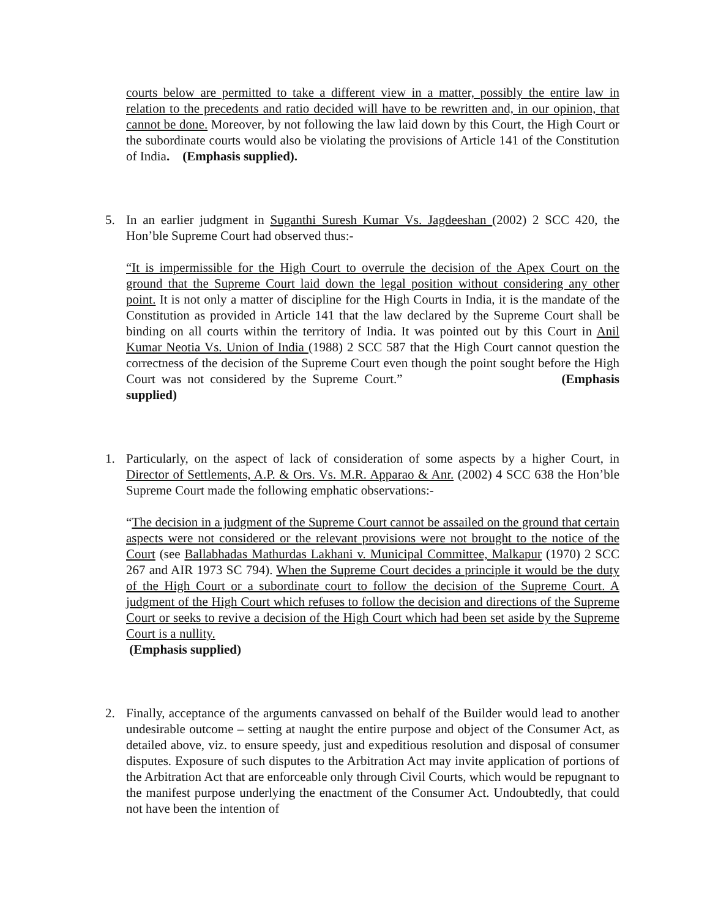courts below are permitted to take a different view in a matter, possibly the entire law in relation to the precedents and ratio decided will have to be rewritten and, in our opinion, that cannot be done. Moreover, by not following the law laid down by this Court, the High Court or the subordinate courts would also be violating the provisions of Article 141 of the Constitution of India. (Emphasis supplied).
5. In an earlier judgment in Suganthi Suresh Kumar Vs. Jagdeeshan (2002) 2 SCC 420, the Hon’ble Supreme Court had observed thus:-
“It is impermissible for the High Court to overrule the decision of the Apex Court on the ground that the Supreme Court laid down the legal position without considering any other point. It is not only a matter of discipline for the High Courts in India, it is the mandate of the Constitution as provided in Article 141 that the law declared by the Supreme Court shall be binding on all courts within the territory of India. It was pointed out by this Court in Anil Kumar Neotia Vs. Union of India (1988) 2 SCC 587 that the High Court cannot question the correctness of the decision of the Supreme Court even though the point sought before the High Court was not considered by the Supreme Court.” (Emphasis supplied)
1. Particularly, on the aspect of lack of consideration of some aspects by a higher Court, in Director of Settlements, A.P. & Ors. Vs. M.R. Apparao & Anr. (2002) 4 SCC 638 the Hon’ble Supreme Court made the following emphatic observations:-
“The decision in a judgment of the Supreme Court cannot be assailed on the ground that certain aspects were not considered or the relevant provisions were not brought to the notice of the Court (see Ballabhadas Mathurdas Lakhani v. Municipal Committee, Malkapur (1970) 2 SCC 267 and AIR 1973 SC 794). When the Supreme Court decides a principle it would be the duty of the High Court or a subordinate court to follow the decision of the Supreme Court. A judgment of the High Court which refuses to follow the decision and directions of the Supreme Court or seeks to revive a decision of the High Court which had been set aside by the Supreme Court is a nullity.
(Emphasis supplied)
2. Finally, acceptance of the arguments canvassed on behalf of the Builder would lead to another undesirable outcome – setting at naught the entire purpose and object of the Consumer Act, as detailed above, viz. to ensure speedy, just and expeditious resolution and disposal of consumer disputes. Exposure of such disputes to the Arbitration Act may invite application of portions of the Arbitration Act that are enforceable only through Civil Courts, which would be repugnant to the manifest purpose underlying the enactment of the Consumer Act. Undoubtedly, that could not have been the intention of